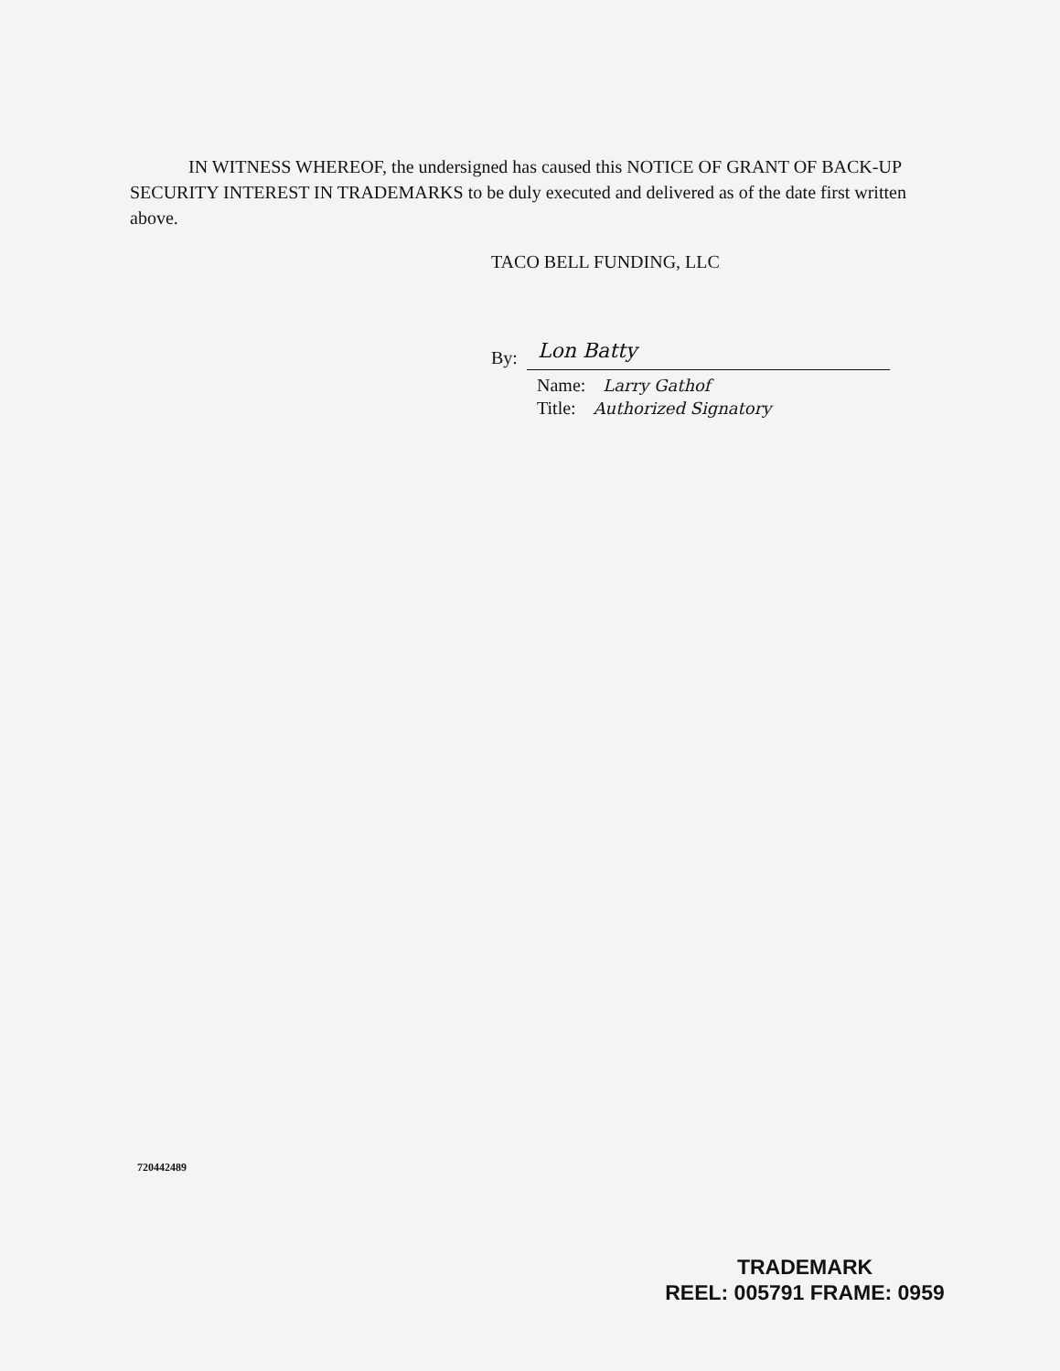IN WITNESS WHEREOF, the undersigned has caused this NOTICE OF GRANT OF BACK-UP SECURITY INTEREST IN TRADEMARKS to be duly executed and delivered as of the date first written above.
TACO BELL FUNDING, LLC
By:
Lon Batty
Name: Larry Gathof
Title: Authorized Signatory
720442489
TRADEMARK
REEL: 005791 FRAME: 0959